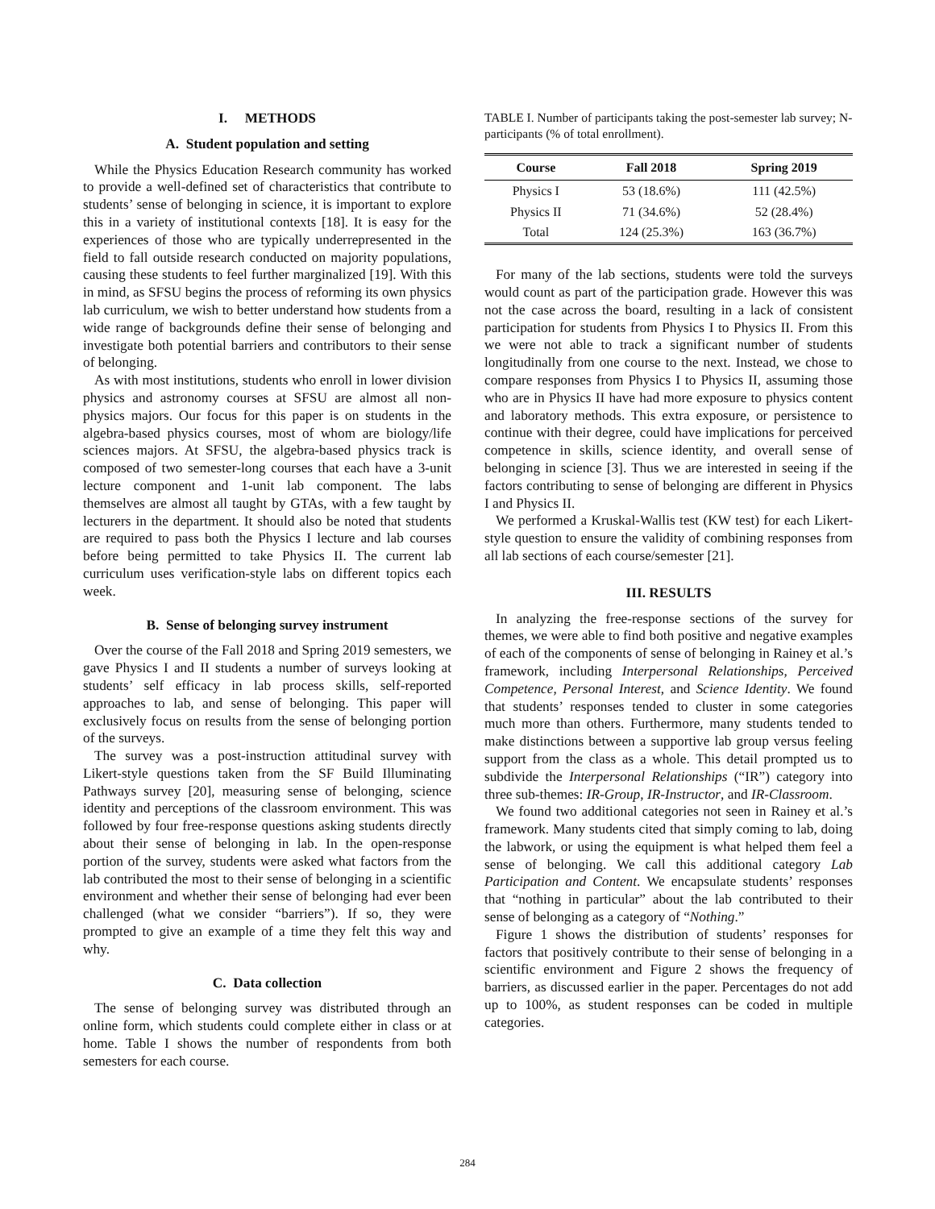I. METHODS
A. Student population and setting
While the Physics Education Research community has worked to provide a well-defined set of characteristics that contribute to students’ sense of belonging in science, it is important to explore this in a variety of institutional contexts [18]. It is easy for the experiences of those who are typically underrepresented in the field to fall outside research conducted on majority populations, causing these students to feel further marginalized [19]. With this in mind, as SFSU begins the process of reforming its own physics lab curriculum, we wish to better understand how students from a wide range of backgrounds define their sense of belonging and investigate both potential barriers and contributors to their sense of belonging.
As with most institutions, students who enroll in lower division physics and astronomy courses at SFSU are almost all non-physics majors. Our focus for this paper is on students in the algebra-based physics courses, most of whom are biology/life sciences majors. At SFSU, the algebra-based physics track is composed of two semester-long courses that each have a 3-unit lecture component and 1-unit lab component. The labs themselves are almost all taught by GTAs, with a few taught by lecturers in the department. It should also be noted that students are required to pass both the Physics I lecture and lab courses before being permitted to take Physics II. The current lab curriculum uses verification-style labs on different topics each week.
B. Sense of belonging survey instrument
Over the course of the Fall 2018 and Spring 2019 semesters, we gave Physics I and II students a number of surveys looking at students’ self efficacy in lab process skills, self-reported approaches to lab, and sense of belonging. This paper will exclusively focus on results from the sense of belonging portion of the surveys.
The survey was a post-instruction attitudinal survey with Likert-style questions taken from the SF Build Illuminating Pathways survey [20], measuring sense of belonging, science identity and perceptions of the classroom environment. This was followed by four free-response questions asking students directly about their sense of belonging in lab. In the open-response portion of the survey, students were asked what factors from the lab contributed the most to their sense of belonging in a scientific environment and whether their sense of belonging had ever been challenged (what we consider “barriers”). If so, they were prompted to give an example of a time they felt this way and why.
C. Data collection
The sense of belonging survey was distributed through an online form, which students could complete either in class or at home. Table I shows the number of respondents from both semesters for each course.
TABLE I. Number of participants taking the post-semester lab survey; N-participants (% of total enrollment).
| Course | Fall 2018 | Spring 2019 |
| --- | --- | --- |
| Physics I | 53 (18.6%) | 111 (42.5%) |
| Physics II | 71 (34.6%) | 52 (28.4%) |
| Total | 124 (25.3%) | 163 (36.7%) |
For many of the lab sections, students were told the surveys would count as part of the participation grade. However this was not the case across the board, resulting in a lack of consistent participation for students from Physics I to Physics II. From this we were not able to track a significant number of students longitudinally from one course to the next. Instead, we chose to compare responses from Physics I to Physics II, assuming those who are in Physics II have had more exposure to physics content and laboratory methods. This extra exposure, or persistence to continue with their degree, could have implications for perceived competence in skills, science identity, and overall sense of belonging in science [3]. Thus we are interested in seeing if the factors contributing to sense of belonging are different in Physics I and Physics II.
We performed a Kruskal-Wallis test (KW test) for each Likert-style question to ensure the validity of combining responses from all lab sections of each course/semester [21].
III. RESULTS
In analyzing the free-response sections of the survey for themes, we were able to find both positive and negative examples of each of the components of sense of belonging in Rainey et al.’s framework, including Interpersonal Relationships, Perceived Competence, Personal Interest, and Science Identity. We found that students’ responses tended to cluster in some categories much more than others. Furthermore, many students tended to make distinctions between a supportive lab group versus feeling support from the class as a whole. This detail prompted us to subdivide the Interpersonal Relationships (“IR”) category into three sub-themes: IR-Group, IR-Instructor, and IR-Classroom.
We found two additional categories not seen in Rainey et al.’s framework. Many students cited that simply coming to lab, doing the labwork, or using the equipment is what helped them feel a sense of belonging. We call this additional category Lab Participation and Content. We encapsulate students’ responses that “nothing in particular” about the lab contributed to their sense of belonging as a category of “Nothing.”
Figure 1 shows the distribution of students’ responses for factors that positively contribute to their sense of belonging in a scientific environment and Figure 2 shows the frequency of barriers, as discussed earlier in the paper. Percentages do not add up to 100%, as student responses can be coded in multiple categories.
284